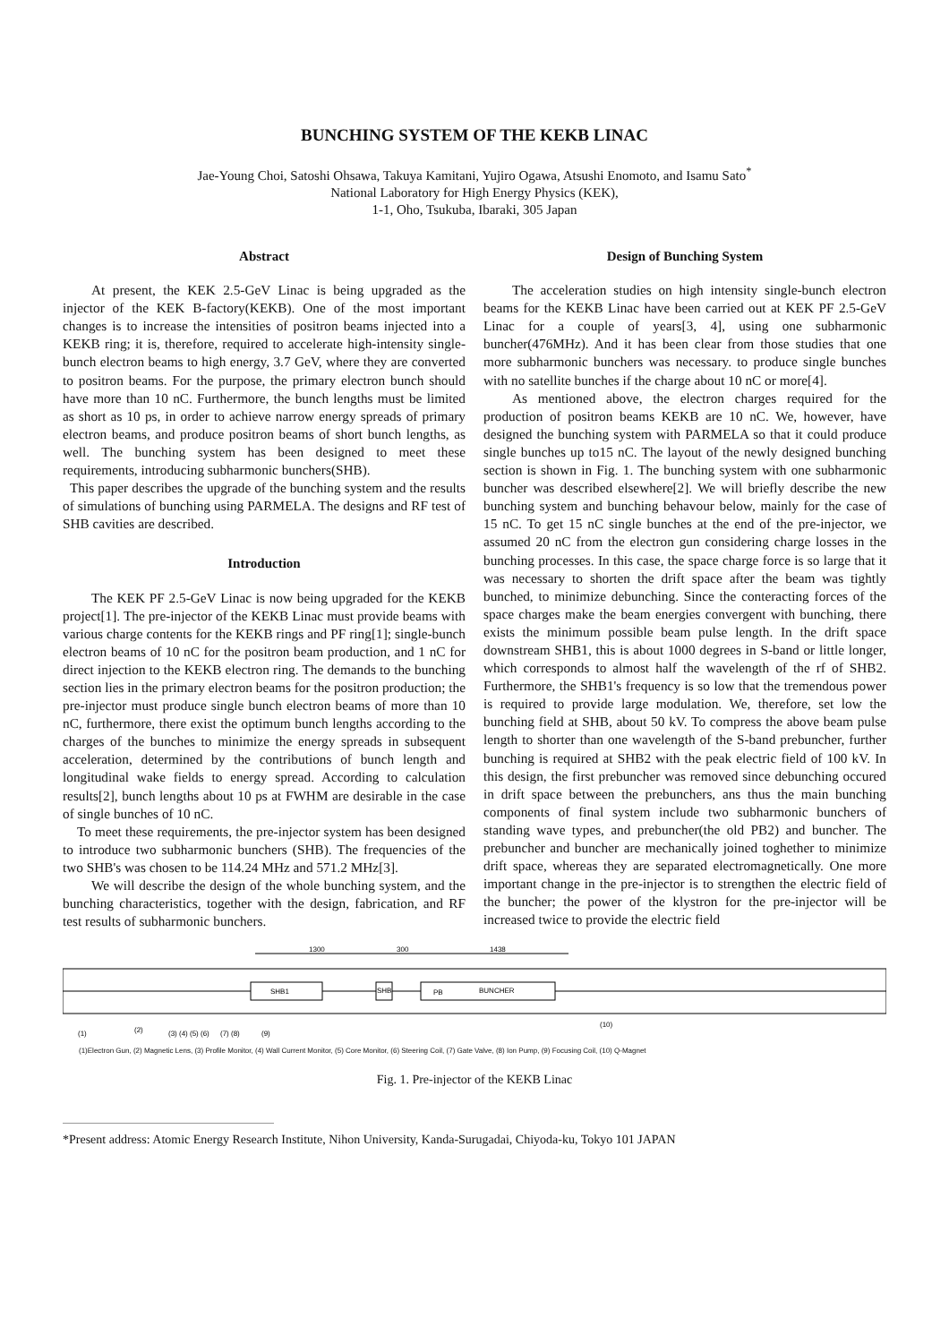BUNCHING SYSTEM OF THE KEKB LINAC
Jae-Young Choi, Satoshi Ohsawa, Takuya Kamitani, Yujiro Ogawa, Atsushi Enomoto, and Isamu Sato<sup>*</sup>
National Laboratory for High Energy Physics (KEK),
1-1, Oho, Tsukuba, Ibaraki, 305 Japan
Abstract
At present, the KEK 2.5-GeV Linac is being upgraded as the injector of the KEK B-factory(KEKB). One of the most important changes is to increase the intensities of positron beams injected into a KEKB ring; it is, therefore, required to accelerate high-intensity single-bunch electron beams to high energy, 3.7 GeV, where they are converted to positron beams. For the purpose, the primary electron bunch should have more than 10 nC. Furthermore, the bunch lengths must be limited as short as 10 ps, in order to achieve narrow energy spreads of primary electron beams, and produce positron beams of short bunch lengths, as well. The bunching system has been designed to meet these requirements, introducing subharmonic bunchers(SHB).
This paper describes the upgrade of the bunching system and the results of simulations of bunching using PARMELA. The designs and RF test of SHB cavities are described.
Introduction
The KEK PF 2.5-GeV Linac is now being upgraded for the KEKB project[1]. The pre-injector of the KEKB Linac must provide beams with various charge contents for the KEKB rings and PF ring[1]; single-bunch electron beams of 10 nC for the positron beam production, and 1 nC for direct injection to the KEKB electron ring. The demands to the bunching section lies in the primary electron beams for the positron production; the pre-injector must produce single bunch electron beams of more than 10 nC, furthermore, there exist the optimum bunch lengths according to the charges of the bunches to minimize the energy spreads in subsequent acceleration, determined by the contributions of bunch length and longitudinal wake fields to energy spread. According to calculation results[2], bunch lengths about 10 ps at FWHM are desirable in the case of single bunches of 10 nC.
To meet these requirements, the pre-injector system has been designed to introduce two subharmonic bunchers (SHB). The frequencies of the two SHB's was chosen to be 114.24 MHz and 571.2 MHz[3].
We will describe the design of the whole bunching system, and the bunching characteristics, together with the design, fabrication, and RF test results of subharmonic bunchers.
Design of Bunching System
The acceleration studies on high intensity single-bunch electron beams for the KEKB Linac have been carried out at KEK PF 2.5-GeV Linac for a couple of years[3, 4], using one subharmonic buncher(476MHz). And it has been clear from those studies that one more subharmonic bunchers was necessary. to produce single bunches with no satellite bunches if the charge about 10 nC or more[4].
As mentioned above, the electron charges required for the production of positron beams KEKB are 10 nC. We, however, have designed the bunching system with PARMELA so that it could produce single bunches up to15 nC. The layout of the newly designed bunching section is shown in Fig. 1. The bunching system with one subharmonic buncher was described elsewhere[2]. We will briefly describe the new bunching system and bunching behavour below, mainly for the case of 15 nC. To get 15 nC single bunches at the end of the pre-injector, we assumed 20 nC from the electron gun considering charge losses in the bunching processes. In this case, the space charge force is so large that it was necessary to shorten the drift space after the beam was tightly bunched, to minimize debunching. Since the conteracting forces of the space charges make the beam energies convergent with bunching, there exists the minimum possible beam pulse length. In the drift space downstream SHB1, this is about 1000 degrees in S-band or little longer, which corresponds to almost half the wavelength of the rf of SHB2. Furthermore, the SHB1's frequency is so low that the tremendous power is required to provide large modulation. We, therefore, set low the bunching field at SHB, about 50 kV. To compress the above beam pulse length to shorter than one wavelength of the S-band prebuncher, further bunching is required at SHB2 with the peak electric field of 100 kV. In this design, the first prebuncher was removed since debunching occured in drift space between the prebunchers, ans thus the main bunching components of final system include two subharmonic bunchers of standing wave types, and prebuncher(the old PB2) and buncher. The prebuncher and buncher are mechanically joined toghether to minimize drift space, whereas they are separated electromagnetically. One more important change in the pre-injector is to strengthen the electric field of the buncher; the power of the klystron for the pre-injector will be increased twice to provide the electric field
1300
300
1438
SHB1
SHB
PB
BUNCHER
(1)
(2)
(3) (4) (5) (6)
(7) (8)
(9)
(10)
(1)Electron Gun, (2) Magnetic Lens, (3) Profile Monitor, (4) Wall Current Monitor, (5) Core Monitor, (6) Steering Coil, (7) Gate Valve, (8) Ion Pump, (9) Focusing Coil, (10) Q-Magnet
Fig. 1. Pre-injector of the KEKB Linac
*Present address: Atomic Energy Research Institute, Nihon University, Kanda-Surugadai, Chiyoda-ku, Tokyo 101 JAPAN